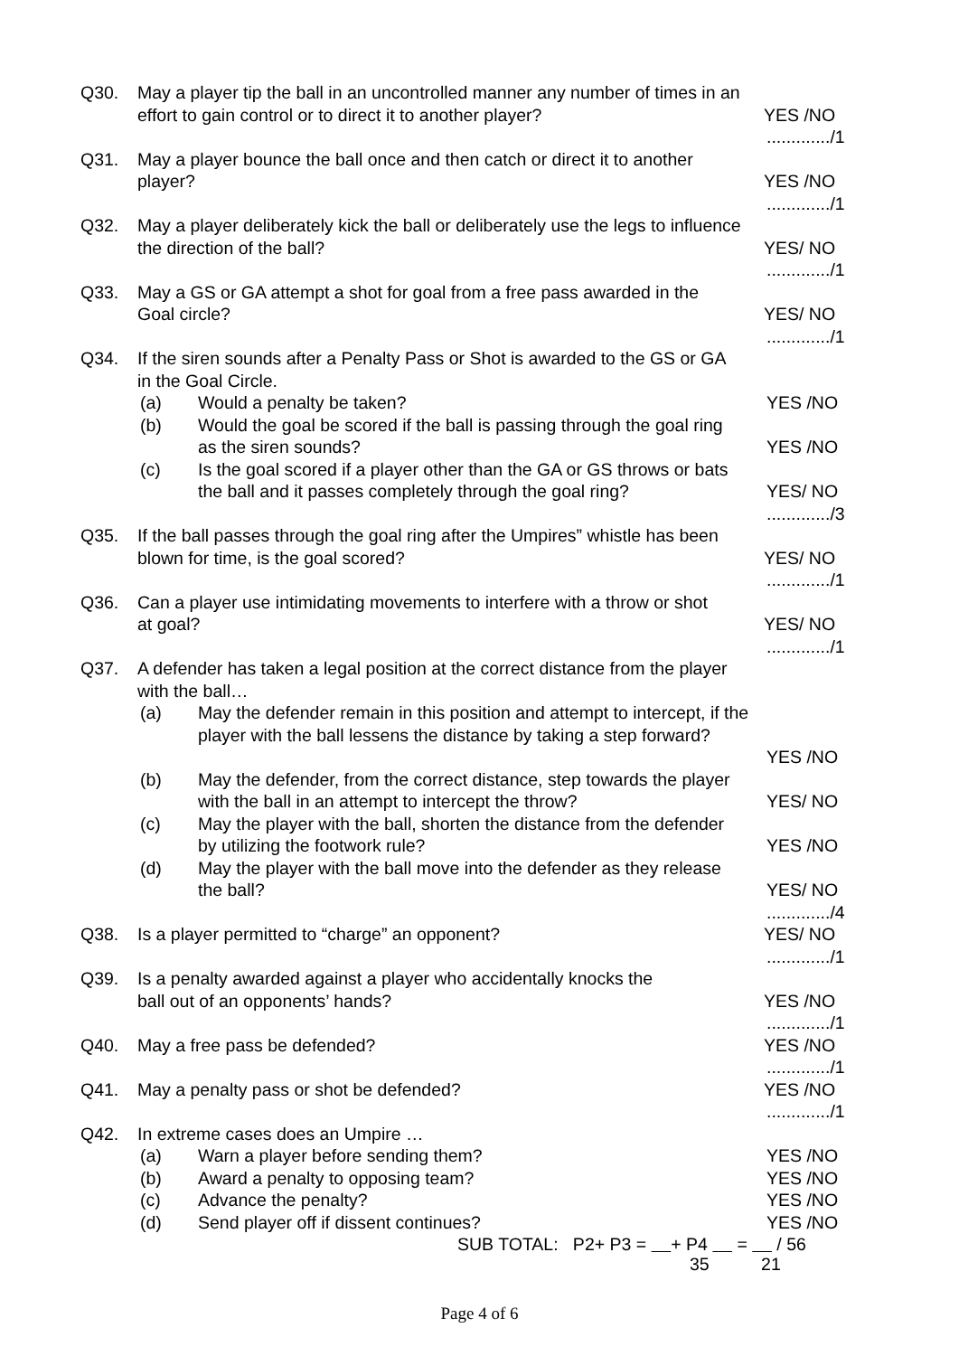Q30. May a player tip the ball in an uncontrolled manner any number of times in an
effort to gain control or to direct it to another player?
YES /NO
............./1
Q31. May a player bounce the ball once and then catch or direct it to another
player?
YES /NO
............./1
Q32. May a player deliberately kick the ball or deliberately use the legs to influence
the direction of the ball?
YES/ NO
............./1
Q33. May a GS or GA attempt a shot for goal from a free pass awarded in the
Goal circle?
YES/ NO
............./1
Q34. If the siren sounds after a Penalty Pass or Shot is awarded to the GS or GA
in the Goal Circle.
(a) Would a penalty be taken? YES /NO
(b) Would the goal be scored if the ball is passing through the goal ring
as the siren sounds?
YES /NO
(c) Is the goal scored if a player other than the GA or GS throws or bats
the ball and it passes completely through the goal ring?
YES/ NO
............./3
Q35. If the ball passes through the goal ring after the Umpires” whistle has been
blown for time, is the goal scored?
YES/ NO
............./1
Q36. Can a player use intimidating movements to interfere with a throw or shot
at goal?
YES/ NO
............./1
Q37. A defender has taken a legal position at the correct distance from the player
with the ball…
(a) May the defender remain in this position and attempt to intercept, if the
player with the ball lessens the distance by taking a step forward?
YES /NO
(b) May the defender, from the correct distance, step towards the player
with the ball in an attempt to intercept the throw?
YES/ NO
(c) May the player with the ball, shorten the distance from the defender
by utilizing the footwork rule?
YES /NO
(d) May the player with the ball move into the defender as they release
the ball?
YES/ NO
............./4
Q38. Is a player permitted to “charge” an opponent? YES/ NO
............./1
Q39. Is a penalty awarded against a player who accidentally knocks the
ball out of an opponents’ hands?
YES /NO
............./1
Q40. May a free pass be defended? YES /NO
............./1
Q41. May a penalty pass or shot be defended? YES /NO
............./1
Q42. In extreme cases does an Umpire …
(a) Warn a player before sending them? YES /NO
(b) Award a penalty to opposing team? YES /NO
(c) Advance the penalty? YES /NO
(d) Send player off if dissent continues? YES /NO
SUB TOTAL: P2+ P3 = + P4 = / 56
35 21
Page 4 of 6